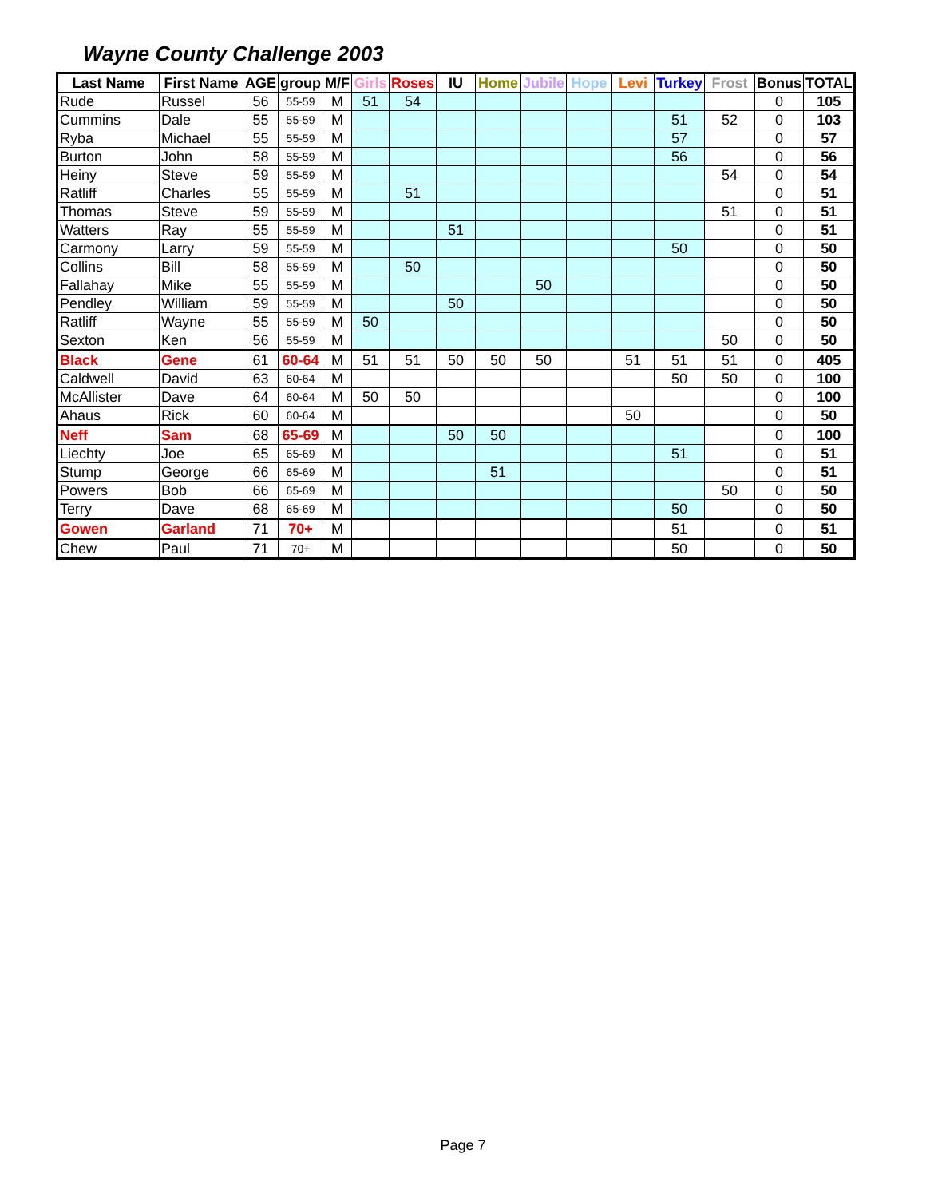Wayne County Challenge 2003
| Last Name | First Name | AGE | group | M/F | Girls | Roses | IU | Home | Jubile | Hope | Levi | Turkey | Frost | Bonus | TOTAL |
| --- | --- | --- | --- | --- | --- | --- | --- | --- | --- | --- | --- | --- | --- | --- | --- |
| Rude | Russel | 56 | 55-59 | M | 51 | 54 | | | | | | | | 0 | 105 |
| Cummins | Dale | 55 | 55-59 | M | | | | | | | | 51 | 52 | 0 | 103 |
| Ryba | Michael | 55 | 55-59 | M | | | | | | | | 57 | | 0 | 57 |
| Burton | John | 58 | 55-59 | M | | | | | | | | 56 | | 0 | 56 |
| Heiny | Steve | 59 | 55-59 | M | | | | | | | | | 54 | 0 | 54 |
| Ratliff | Charles | 55 | 55-59 | M | | 51 | | | | | | | | 0 | 51 |
| Thomas | Steve | 59 | 55-59 | M | | | | | | | | | 51 | 0 | 51 |
| Watters | Ray | 55 | 55-59 | M | | | 51 | | | | | | | 0 | 51 |
| Carmony | Larry | 59 | 55-59 | M | | | | | | | | 50 | | 0 | 50 |
| Collins | Bill | 58 | 55-59 | M | | 50 | | | | | | | | 0 | 50 |
| Fallahay | Mike | 55 | 55-59 | M | | | | | 50 | | | | | 0 | 50 |
| Pendley | William | 59 | 55-59 | M | | | 50 | | | | | | | 0 | 50 |
| Ratliff | Wayne | 55 | 55-59 | M | 50 | | | | | | | | | 0 | 50 |
| Sexton | Ken | 56 | 55-59 | M | | | | | | | | | 50 | 0 | 50 |
| Black | Gene | 61 | 60-64 | M | 51 | 51 | 50 | 50 | 50 | | 51 | 51 | 51 | 0 | 405 |
| Caldwell | David | 63 | 60-64 | M | | | | | | | | 50 | 50 | 0 | 100 |
| McAllister | Dave | 64 | 60-64 | M | 50 | 50 | | | | | | | | 0 | 100 |
| Ahaus | Rick | 60 | 60-64 | M | | | | | | | 50 | | | 0 | 50 |
| Neff | Sam | 68 | 65-69 | M | | | 50 | 50 | | | | | | 0 | 100 |
| Liechty | Joe | 65 | 65-69 | M | | | | | | | | 51 | | 0 | 51 |
| Stump | George | 66 | 65-69 | M | | | | 51 | | | | | | 0 | 51 |
| Powers | Bob | 66 | 65-69 | M | | | | | | | | | 50 | 0 | 50 |
| Terry | Dave | 68 | 65-69 | M | | | | | | | | 50 | | 0 | 50 |
| Gowen | Garland | 71 | 70+ | M | | | | | | | | 51 | | 0 | 51 |
| Chew | Paul | 71 | 70+ | M | | | | | | | | 50 | | 0 | 50 |
Page 7